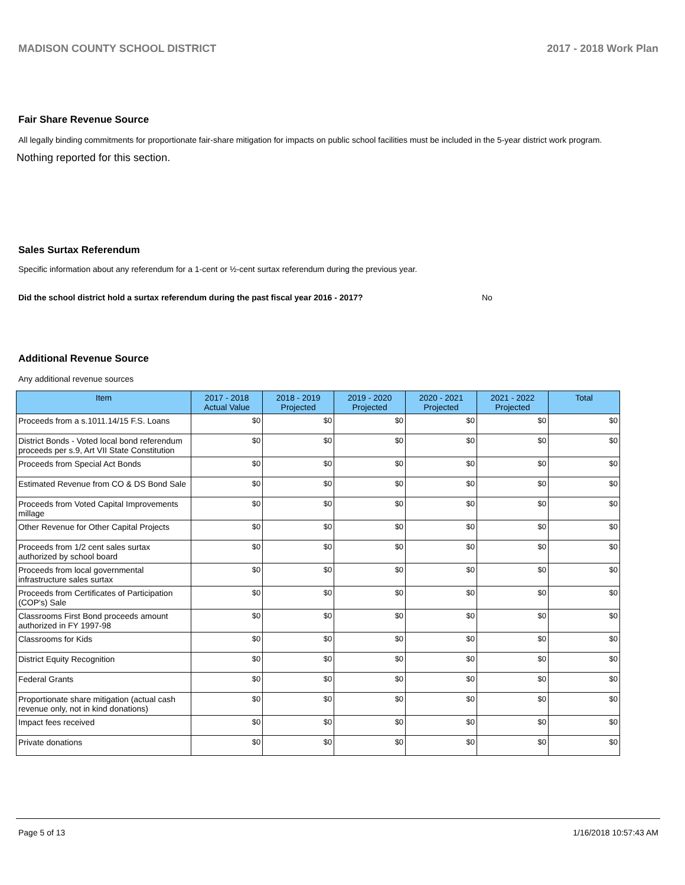MADISON COUNTY SCHOOL DISTRICT 2017 - 2018 Work Plan
Fair Share Revenue Source
All legally binding commitments for proportionate fair-share mitigation for impacts on public school facilities must be included in the 5-year district work program.
Nothing reported for this section.
Sales Surtax Referendum
Specific information about any referendum for a 1-cent or ½-cent surtax referendum during the previous year.
Did the school district hold a surtax referendum during the past fiscal year 2016 - 2017? No
Additional Revenue Source
Any additional revenue sources
| Item | 2017 - 2018 Actual Value | 2018 - 2019 Projected | 2019 - 2020 Projected | 2020 - 2021 Projected | 2021 - 2022 Projected | Total |
| --- | --- | --- | --- | --- | --- | --- |
| Proceeds from a s.1011.14/15 F.S. Loans | $0 | $0 | $0 | $0 | $0 | $0 |
| District Bonds - Voted local bond referendum proceeds per s.9, Art VII State Constitution | $0 | $0 | $0 | $0 | $0 | $0 |
| Proceeds from Special Act Bonds | $0 | $0 | $0 | $0 | $0 | $0 |
| Estimated Revenue from CO & DS Bond Sale | $0 | $0 | $0 | $0 | $0 | $0 |
| Proceeds from Voted Capital Improvements millage | $0 | $0 | $0 | $0 | $0 | $0 |
| Other Revenue for Other Capital Projects | $0 | $0 | $0 | $0 | $0 | $0 |
| Proceeds from 1/2 cent sales surtax authorized by school board | $0 | $0 | $0 | $0 | $0 | $0 |
| Proceeds from local governmental infrastructure sales surtax | $0 | $0 | $0 | $0 | $0 | $0 |
| Proceeds from Certificates of Participation (COP's) Sale | $0 | $0 | $0 | $0 | $0 | $0 |
| Classrooms First Bond proceeds amount authorized in FY 1997-98 | $0 | $0 | $0 | $0 | $0 | $0 |
| Classrooms for Kids | $0 | $0 | $0 | $0 | $0 | $0 |
| District Equity Recognition | $0 | $0 | $0 | $0 | $0 | $0 |
| Federal Grants | $0 | $0 | $0 | $0 | $0 | $0 |
| Proportionate share mitigation (actual cash revenue only, not in kind donations) | $0 | $0 | $0 | $0 | $0 | $0 |
| Impact fees received | $0 | $0 | $0 | $0 | $0 | $0 |
| Private donations | $0 | $0 | $0 | $0 | $0 | $0 |
Page 5 of 13 1/16/2018 10:57:43 AM